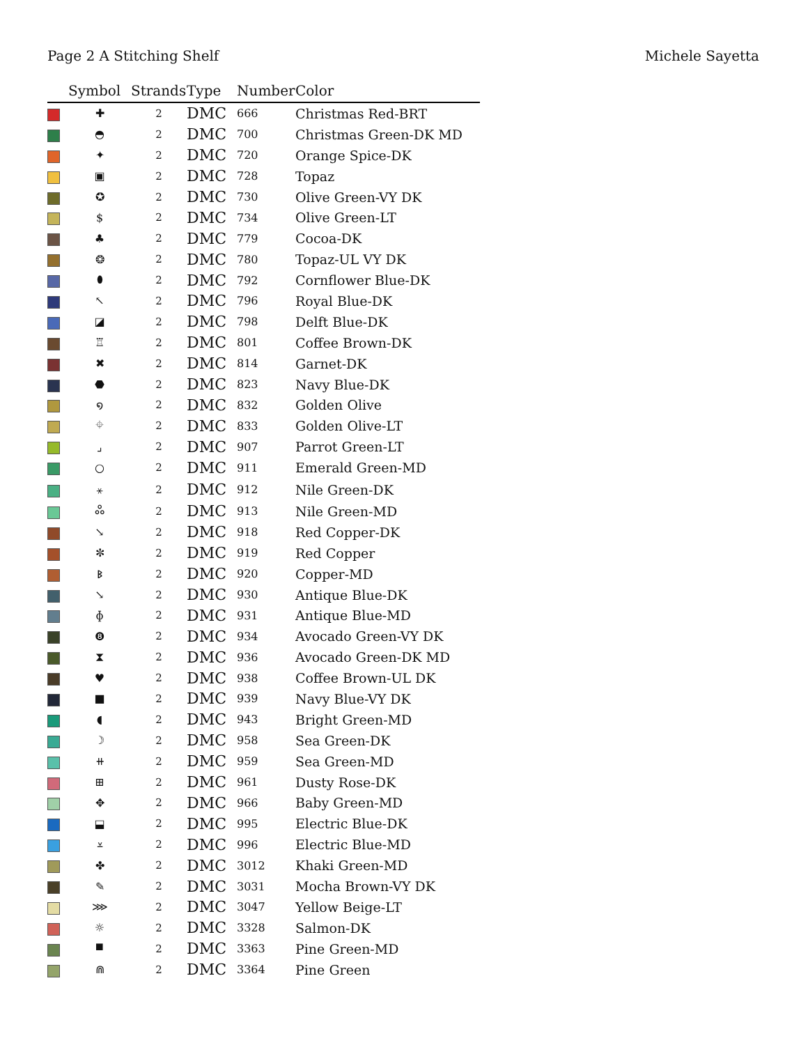Page 2 A Stitching Shelf Michele Sayetta
| | Symbol | Strands | Type | Number | Color |
| --- | --- | --- | --- | --- | --- |
| | ✚ | 2 | DMC | 666 | Christmas Red-BRT |
| | ◓ | 2 | DMC | 700 | Christmas Green-DK MD |
| | ✦ | 2 | DMC | 720 | Orange Spice-DK |
| | ▣ | 2 | DMC | 728 | Topaz |
| | ✪ | 2 | DMC | 730 | Olive Green-VY DK |
| | $ | 2 | DMC | 734 | Olive Green-LT |
| | ♣ | 2 | DMC | 779 | Cocoa-DK |
| | ❂ | 2 | DMC | 780 | Topaz-UL VY DK |
| | ⬮ | 2 | DMC | 792 | Cornflower Blue-DK |
| | ↖ | 2 | DMC | 796 | Royal Blue-DK |
| | ◪ | 2 | DMC | 798 | Delft Blue-DK |
| | ♖ | 2 | DMC | 801 | Coffee Brown-DK |
| | ✖ | 2 | DMC | 814 | Garnet-DK |
| | ⬣ | 2 | DMC | 823 | Navy Blue-DK |
| | ໑ | 2 | DMC | 832 | Golden Olive |
| | ⌖ | 2 | DMC | 833 | Golden Olive-LT |
| | ⌟ | 2 | DMC | 907 | Parrot Green-LT |
| | ○ | 2 | DMC | 911 | Emerald Green-MD |
| | ⚹ | 2 | DMC | 912 | Nile Green-DK |
| | ஃ | 2 | DMC | 913 | Nile Green-MD |
| | ↘ | 2 | DMC | 918 | Red Copper-DK |
| | ✼ | 2 | DMC | 919 | Red Copper |
| | ᛒ | 2 | DMC | 920 | Copper-MD |
| | ↘ | 2 | DMC | 930 | Antique Blue-DK |
| | ɸ | 2 | DMC | 931 | Antique Blue-MD |
| | ❽ | 2 | DMC | 934 | Avocado Green-VY DK |
| | ⧗ | 2 | DMC | 936 | Avocado Green-DK MD |
| | ♥ | 2 | DMC | 938 | Coffee Brown-UL DK |
| | ■ | 2 | DMC | 939 | Navy Blue-VY DK |
| | ◖ | 2 | DMC | 943 | Bright Green-MD |
| | ☽ | 2 | DMC | 958 | Sea Green-DK |
| | ⧺ | 2 | DMC | 959 | Sea Green-MD |
| | ⊞ | 2 | DMC | 961 | Dusty Rose-DK |
| | ✥ | 2 | DMC | 966 | Baby Green-MD |
| | ⬓ | 2 | DMC | 995 | Electric Blue-DK |
| | ⩡ | 2 | DMC | 996 | Electric Blue-MD |
| | ✤ | 2 | DMC | 3012 | Khaki Green-MD |
| | ✎ | 2 | DMC | 3031 | Mocha Brown-VY DK |
| | ⋙ | 2 | DMC | 3047 | Yellow Beige-LT |
| | ☼ | 2 | DMC | 3328 | Salmon-DK |
| | ⯀ | 2 | DMC | 3363 | Pine Green-MD |
| | ⋒ | 2 | DMC | 3364 | Pine Green |